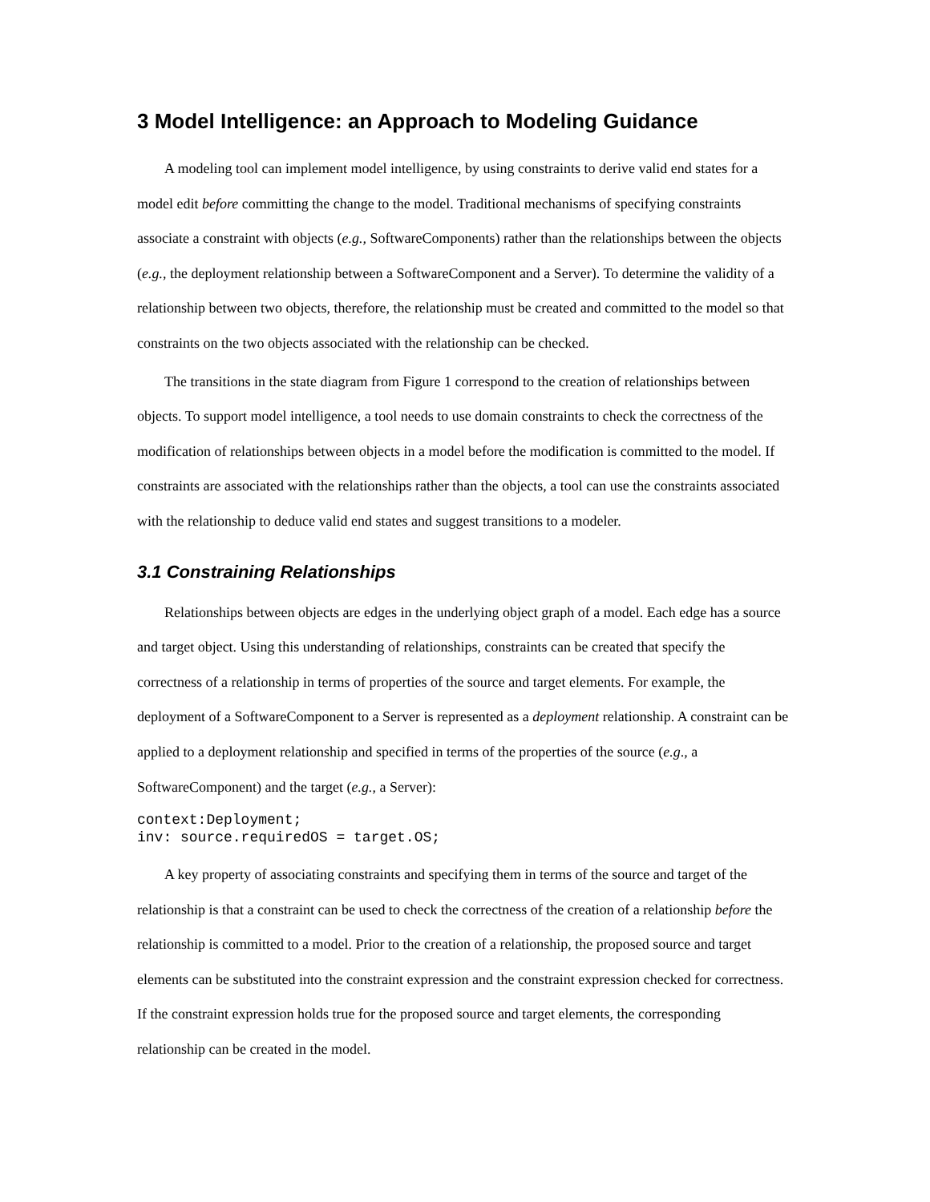3 Model Intelligence: an Approach to Modeling Guidance
A modeling tool can implement model intelligence, by using constraints to derive valid end states for a model edit before committing the change to the model. Traditional mechanisms of specifying constraints associate a constraint with objects (e.g., SoftwareComponents) rather than the relationships between the objects (e.g., the deployment relationship between a SoftwareComponent and a Server). To determine the validity of a relationship between two objects, therefore, the relationship must be created and committed to the model so that constraints on the two objects associated with the relationship can be checked.
The transitions in the state diagram from Figure 1 correspond to the creation of relationships between objects. To support model intelligence, a tool needs to use domain constraints to check the correctness of the modification of relationships between objects in a model before the modification is committed to the model. If constraints are associated with the relationships rather than the objects, a tool can use the constraints associated with the relationship to deduce valid end states and suggest transitions to a modeler.
3.1 Constraining Relationships
Relationships between objects are edges in the underlying object graph of a model. Each edge has a source and target object. Using this understanding of relationships, constraints can be created that specify the correctness of a relationship in terms of properties of the source and target elements. For example, the deployment of a SoftwareComponent to a Server is represented as a deployment relationship. A constraint can be applied to a deployment relationship and specified in terms of the properties of the source (e.g., a SoftwareComponent) and the target (e.g., a Server):
context:Deployment;
inv: source.requiredOS = target.OS;
A key property of associating constraints and specifying them in terms of the source and target of the relationship is that a constraint can be used to check the correctness of the creation of a relationship before the relationship is committed to a model. Prior to the creation of a relationship, the proposed source and target elements can be substituted into the constraint expression and the constraint expression checked for correctness. If the constraint expression holds true for the proposed source and target elements, the corresponding relationship can be created in the model.